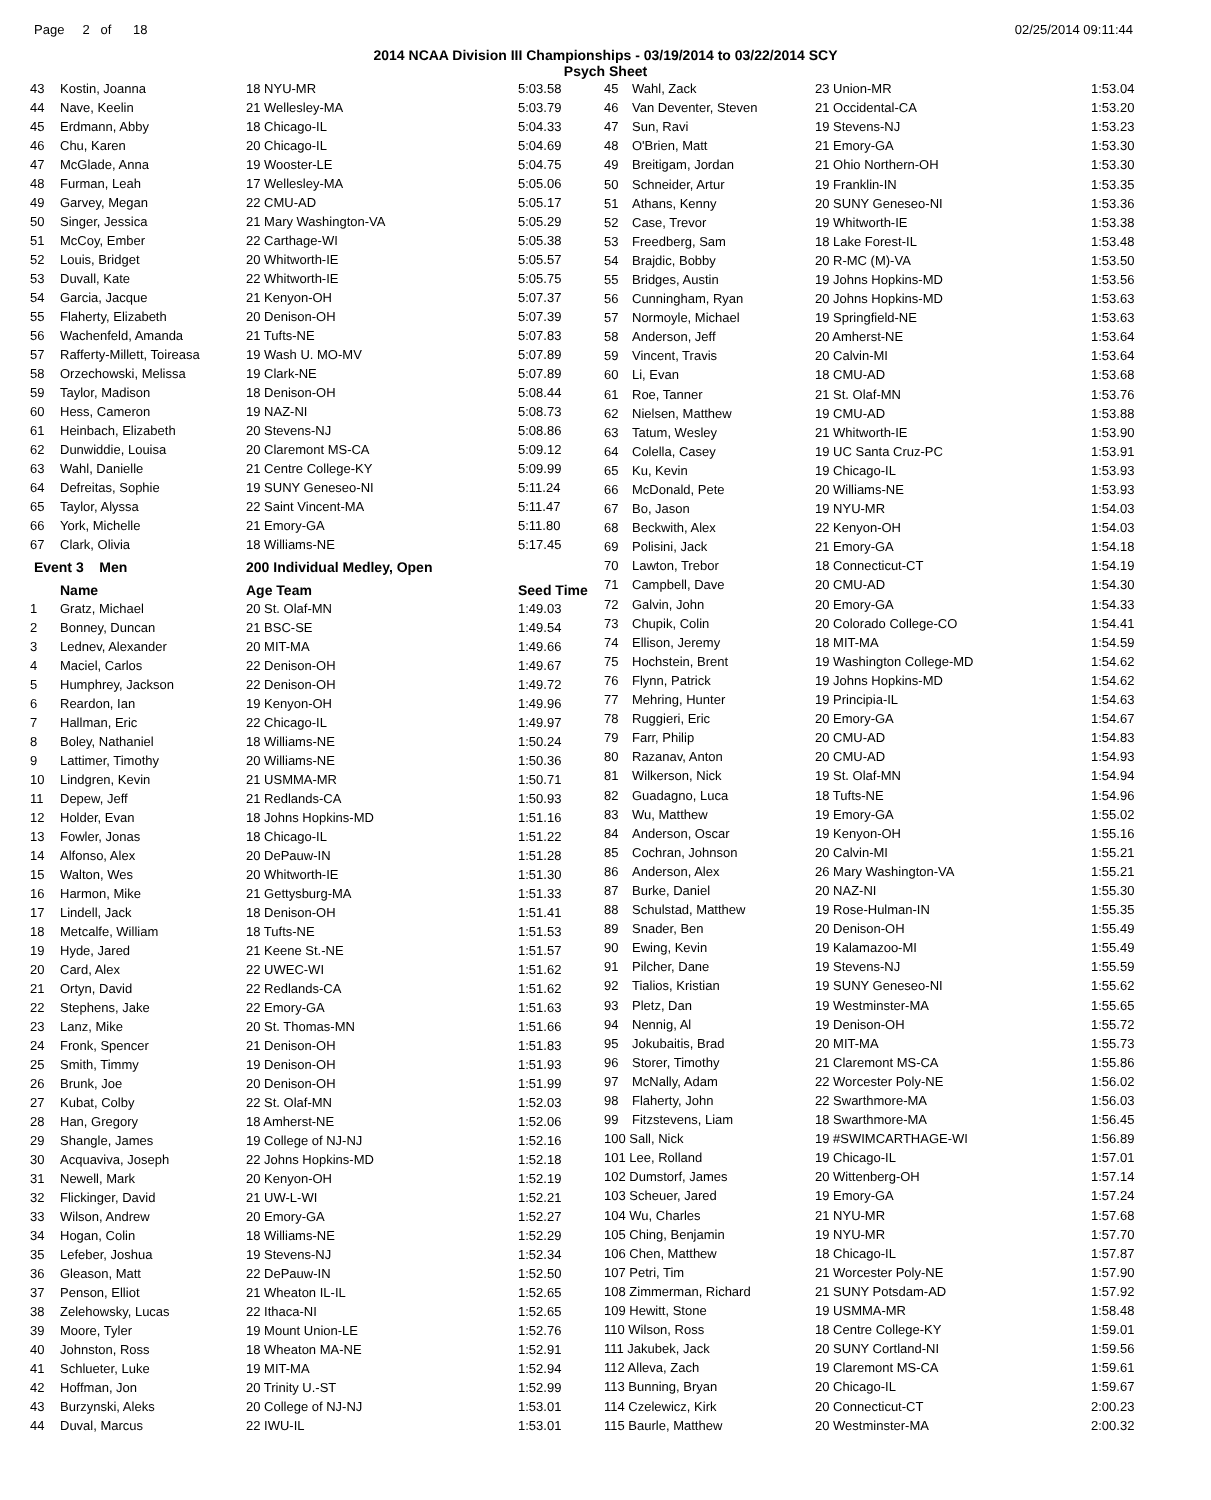Page 2 of 18 02/25/2014 09:11:44
2014 NCAA Division III Championships - 03/19/2014 to 03/22/2014 SCY
Psych Sheet
| 43 | Kostin, Joanna | 18 NYU-MR | 5:03.58 |
| 44 | Nave, Keelin | 21 Wellesley-MA | 5:03.79 |
| 45 | Erdmann, Abby | 18 Chicago-IL | 5:04.33 |
| 46 | Chu, Karen | 20 Chicago-IL | 5:04.69 |
| 47 | McGlade, Anna | 19 Wooster-LE | 5:04.75 |
| 48 | Furman, Leah | 17 Wellesley-MA | 5:05.06 |
| 49 | Garvey, Megan | 22 CMU-AD | 5:05.17 |
| 50 | Singer, Jessica | 21 Mary Washington-VA | 5:05.29 |
| 51 | McCoy, Ember | 22 Carthage-WI | 5:05.38 |
| 52 | Louis, Bridget | 20 Whitworth-IE | 5:05.57 |
| 53 | Duvall, Kate | 22 Whitworth-IE | 5:05.75 |
| 54 | Garcia, Jacque | 21 Kenyon-OH | 5:07.37 |
| 55 | Flaherty, Elizabeth | 20 Denison-OH | 5:07.39 |
| 56 | Wachenfeld, Amanda | 21 Tufts-NE | 5:07.83 |
| 57 | Rafferty-Millett, Toireasa | 19 Wash U. MO-MV | 5:07.89 |
| 58 | Orzechowski, Melissa | 19 Clark-NE | 5:07.89 |
| 59 | Taylor, Madison | 18 Denison-OH | 5:08.44 |
| 60 | Hess, Cameron | 19 NAZ-NI | 5:08.73 |
| 61 | Heinbach, Elizabeth | 20 Stevens-NJ | 5:08.86 |
| 62 | Dunwiddie, Louisa | 20 Claremont MS-CA | 5:09.12 |
| 63 | Wahl, Danielle | 21 Centre College-KY | 5:09.99 |
| 64 | Defreitas, Sophie | 19 SUNY Geneseo-NI | 5:11.24 |
| 65 | Taylor, Alyssa | 22 Saint Vincent-MA | 5:11.47 |
| 66 | York, Michelle | 21 Emory-GA | 5:11.80 |
| 67 | Clark, Olivia | 18 Williams-NE | 5:17.45 |
| Event 3 Men | | 200 Individual Medley, Open | |
| | Name | Age Team | Seed Time |
| 1 | Gratz, Michael | 20 St. Olaf-MN | 1:49.03 |
| 2 | Bonney, Duncan | 21 BSC-SE | 1:49.54 |
| 3 | Lednev, Alexander | 20 MIT-MA | 1:49.66 |
| 4 | Maciel, Carlos | 22 Denison-OH | 1:49.67 |
| 5 | Humphrey, Jackson | 22 Denison-OH | 1:49.72 |
| 6 | Reardon, Ian | 19 Kenyon-OH | 1:49.96 |
| 7 | Hallman, Eric | 22 Chicago-IL | 1:49.97 |
| 8 | Boley, Nathaniel | 18 Williams-NE | 1:50.24 |
| 9 | Lattimer, Timothy | 20 Williams-NE | 1:50.36 |
| 10 | Lindgren, Kevin | 21 USMMA-MR | 1:50.71 |
| 11 | Depew, Jeff | 21 Redlands-CA | 1:50.93 |
| 12 | Holder, Evan | 18 Johns Hopkins-MD | 1:51.16 |
| 13 | Fowler, Jonas | 18 Chicago-IL | 1:51.22 |
| 14 | Alfonso, Alex | 20 DePauw-IN | 1:51.28 |
| 15 | Walton, Wes | 20 Whitworth-IE | 1:51.30 |
| 16 | Harmon, Mike | 21 Gettysburg-MA | 1:51.33 |
| 17 | Lindell, Jack | 18 Denison-OH | 1:51.41 |
| 18 | Metcalfe, William | 18 Tufts-NE | 1:51.53 |
| 19 | Hyde, Jared | 21 Keene St.-NE | 1:51.57 |
| 20 | Card, Alex | 22 UWEC-WI | 1:51.62 |
| 21 | Ortyn, David | 22 Redlands-CA | 1:51.62 |
| 22 | Stephens, Jake | 22 Emory-GA | 1:51.63 |
| 23 | Lanz, Mike | 20 St. Thomas-MN | 1:51.66 |
| 24 | Fronk, Spencer | 21 Denison-OH | 1:51.83 |
| 25 | Smith, Timmy | 19 Denison-OH | 1:51.93 |
| 26 | Brunk, Joe | 20 Denison-OH | 1:51.99 |
| 27 | Kubat, Colby | 22 St. Olaf-MN | 1:52.03 |
| 28 | Han, Gregory | 18 Amherst-NE | 1:52.06 |
| 29 | Shangle, James | 19 College of NJ-NJ | 1:52.16 |
| 30 | Acquaviva, Joseph | 22 Johns Hopkins-MD | 1:52.18 |
| 31 | Newell, Mark | 20 Kenyon-OH | 1:52.19 |
| 32 | Flickinger, David | 21 UW-L-WI | 1:52.21 |
| 33 | Wilson, Andrew | 20 Emory-GA | 1:52.27 |
| 34 | Hogan, Colin | 18 Williams-NE | 1:52.29 |
| 35 | Lefeber, Joshua | 19 Stevens-NJ | 1:52.34 |
| 36 | Gleason, Matt | 22 DePauw-IN | 1:52.50 |
| 37 | Penson, Elliot | 21 Wheaton IL-IL | 1:52.65 |
| 38 | Zelehowsky, Lucas | 22 Ithaca-NI | 1:52.65 |
| 39 | Moore, Tyler | 19 Mount Union-LE | 1:52.76 |
| 40 | Johnston, Ross | 18 Wheaton MA-NE | 1:52.91 |
| 41 | Schlueter, Luke | 19 MIT-MA | 1:52.94 |
| 42 | Hoffman, Jon | 20 Trinity U.-ST | 1:52.99 |
| 43 | Burzynski, Aleks | 20 College of NJ-NJ | 1:53.01 |
| 44 | Duval, Marcus | 22 IWU-IL | 1:53.01 |
| 45 | Wahl, Zack | 23 Union-MR | 1:53.04 |
| 46 | Van Deventer, Steven | 21 Occidental-CA | 1:53.20 |
| 47 | Sun, Ravi | 19 Stevens-NJ | 1:53.23 |
| 48 | O'Brien, Matt | 21 Emory-GA | 1:53.30 |
| 49 | Breitigam, Jordan | 21 Ohio Northern-OH | 1:53.30 |
| 50 | Schneider, Artur | 19 Franklin-IN | 1:53.35 |
| 51 | Athans, Kenny | 20 SUNY Geneseo-NI | 1:53.36 |
| 52 | Case, Trevor | 19 Whitworth-IE | 1:53.38 |
| 53 | Freedberg, Sam | 18 Lake Forest-IL | 1:53.48 |
| 54 | Brajdic, Bobby | 20 R-MC (M)-VA | 1:53.50 |
| 55 | Bridges, Austin | 19 Johns Hopkins-MD | 1:53.56 |
| 56 | Cunningham, Ryan | 20 Johns Hopkins-MD | 1:53.63 |
| 57 | Normoyle, Michael | 19 Springfield-NE | 1:53.63 |
| 58 | Anderson, Jeff | 20 Amherst-NE | 1:53.64 |
| 59 | Vincent, Travis | 20 Calvin-MI | 1:53.64 |
| 60 | Li, Evan | 18 CMU-AD | 1:53.68 |
| 61 | Roe, Tanner | 21 St. Olaf-MN | 1:53.76 |
| 62 | Nielsen, Matthew | 19 CMU-AD | 1:53.88 |
| 63 | Tatum, Wesley | 21 Whitworth-IE | 1:53.90 |
| 64 | Colella, Casey | 19 UC Santa Cruz-PC | 1:53.91 |
| 65 | Ku, Kevin | 19 Chicago-IL | 1:53.93 |
| 66 | McDonald, Pete | 20 Williams-NE | 1:53.93 |
| 67 | Bo, Jason | 19 NYU-MR | 1:54.03 |
| 68 | Beckwith, Alex | 22 Kenyon-OH | 1:54.03 |
| 69 | Polisini, Jack | 21 Emory-GA | 1:54.18 |
| 70 | Lawton, Trebor | 18 Connecticut-CT | 1:54.19 |
| 71 | Campbell, Dave | 20 CMU-AD | 1:54.30 |
| 72 | Galvin, John | 20 Emory-GA | 1:54.33 |
| 73 | Chupik, Colin | 20 Colorado College-CO | 1:54.41 |
| 74 | Ellison, Jeremy | 18 MIT-MA | 1:54.59 |
| 75 | Hochstein, Brent | 19 Washington College-MD | 1:54.62 |
| 76 | Flynn, Patrick | 19 Johns Hopkins-MD | 1:54.62 |
| 77 | Mehring, Hunter | 19 Principia-IL | 1:54.63 |
| 78 | Ruggieri, Eric | 20 Emory-GA | 1:54.67 |
| 79 | Farr, Philip | 20 CMU-AD | 1:54.83 |
| 80 | Razanav, Anton | 20 CMU-AD | 1:54.93 |
| 81 | Wilkerson, Nick | 19 St. Olaf-MN | 1:54.94 |
| 82 | Guadagno, Luca | 18 Tufts-NE | 1:54.96 |
| 83 | Wu, Matthew | 19 Emory-GA | 1:55.02 |
| 84 | Anderson, Oscar | 19 Kenyon-OH | 1:55.16 |
| 85 | Cochran, Johnson | 20 Calvin-MI | 1:55.21 |
| 86 | Anderson, Alex | 26 Mary Washington-VA | 1:55.21 |
| 87 | Burke, Daniel | 20 NAZ-NI | 1:55.30 |
| 88 | Schulstad, Matthew | 19 Rose-Hulman-IN | 1:55.35 |
| 89 | Snader, Ben | 20 Denison-OH | 1:55.49 |
| 90 | Ewing, Kevin | 19 Kalamazoo-MI | 1:55.49 |
| 91 | Pilcher, Dane | 19 Stevens-NJ | 1:55.59 |
| 92 | Tialios, Kristian | 19 SUNY Geneseo-NI | 1:55.62 |
| 93 | Pletz, Dan | 19 Westminster-MA | 1:55.65 |
| 94 | Nennig, Al | 19 Denison-OH | 1:55.72 |
| 95 | Jokubaitis, Brad | 20 MIT-MA | 1:55.73 |
| 96 | Storer, Timothy | 21 Claremont MS-CA | 1:55.86 |
| 97 | McNally, Adam | 22 Worcester Poly-NE | 1:56.02 |
| 98 | Flaherty, John | 22 Swarthmore-MA | 1:56.03 |
| 99 | Fitzstevens, Liam | 18 Swarthmore-MA | 1:56.45 |
| 100 Sall, Nick | | 19 #SWIMCARTHAGE-WI | 1:56.89 |
| 101 Lee, Rolland | | 19 Chicago-IL | 1:57.01 |
| 102 Dumstorf, James | | 20 Wittenberg-OH | 1:57.14 |
| 103 Scheuer, Jared | | 19 Emory-GA | 1:57.24 |
| 104 Wu, Charles | | 21 NYU-MR | 1:57.68 |
| 105 Ching, Benjamin | | 19 NYU-MR | 1:57.70 |
| 106 Chen, Matthew | | 18 Chicago-IL | 1:57.87 |
| 107 Petri, Tim | | 21 Worcester Poly-NE | 1:57.90 |
| 108 Zimmerman, Richard | | 21 SUNY Potsdam-AD | 1:57.92 |
| 109 Hewitt, Stone | | 19 USMMA-MR | 1:58.48 |
| 110 Wilson, Ross | | 18 Centre College-KY | 1:59.01 |
| 111 Jakubek, Jack | | 20 SUNY Cortland-NI | 1:59.56 |
| 112 Alleva, Zach | | 19 Claremont MS-CA | 1:59.61 |
| 113 Bunning, Bryan | | 20 Chicago-IL | 1:59.67 |
| 114 Czelewicz, Kirk | | 20 Connecticut-CT | 2:00.23 |
| 115 Baurle, Matthew | | 20 Westminster-MA | 2:00.32 |